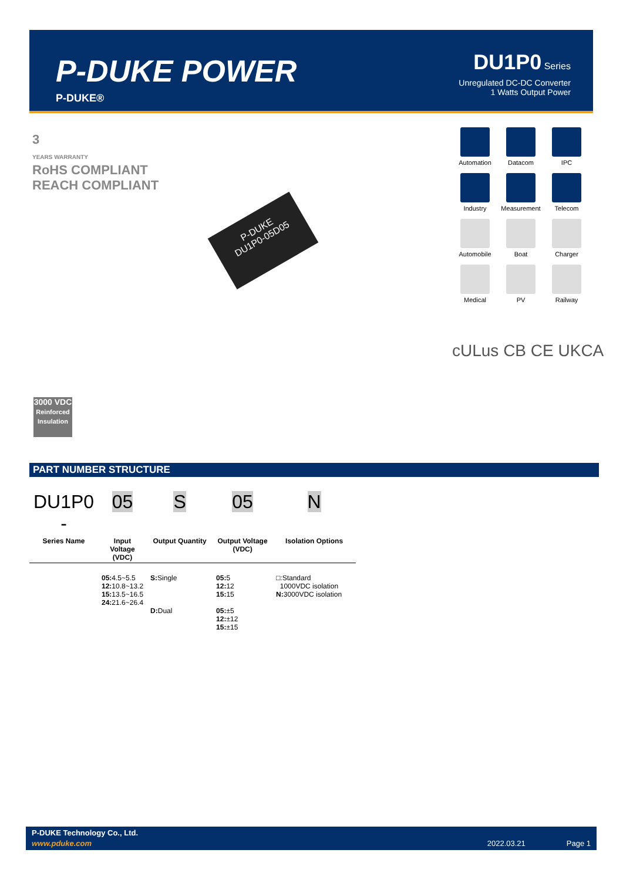P-DUKE POWER
P-DUKE®
DU1P0 Series
Unregulated DC-DC Converter
1 Watts Output Power
3
YEARS WARRANTY
RoHS COMPLIANT
REACH COMPLIANT
P-DUKE
DU1P0-05D05
Automation
Datacom
IPC
Industry
Measurement
Telecom
Automobile
Boat
Charger
Medical
PV
Railway
cULus CB CE UKCA
3000 VDC
Reinforced Insulation
PART NUMBER STRUCTURE
| DU1P0 - | 05 | S | 05 | N |
| --- | --- | --- | --- | --- |
| Series Name | Input Voltage (VDC) | Output Quantity | Output Voltage (VDC) | Isolation Options |
| | 05: 4.5~5.5 12: 10.8~13.2 15: 13.5~16.5 24: 21.6~26.4 | S: Single D: Dual | 05: 5 12: 12 15: 15 05: ±5 12: ±12 15: ±15 | □:Standard 1000VDC isolation N: 3000VDC isolation |
P-DUKE Technology Co., Ltd.
www.pduke.com 2022.03.21 Page 1